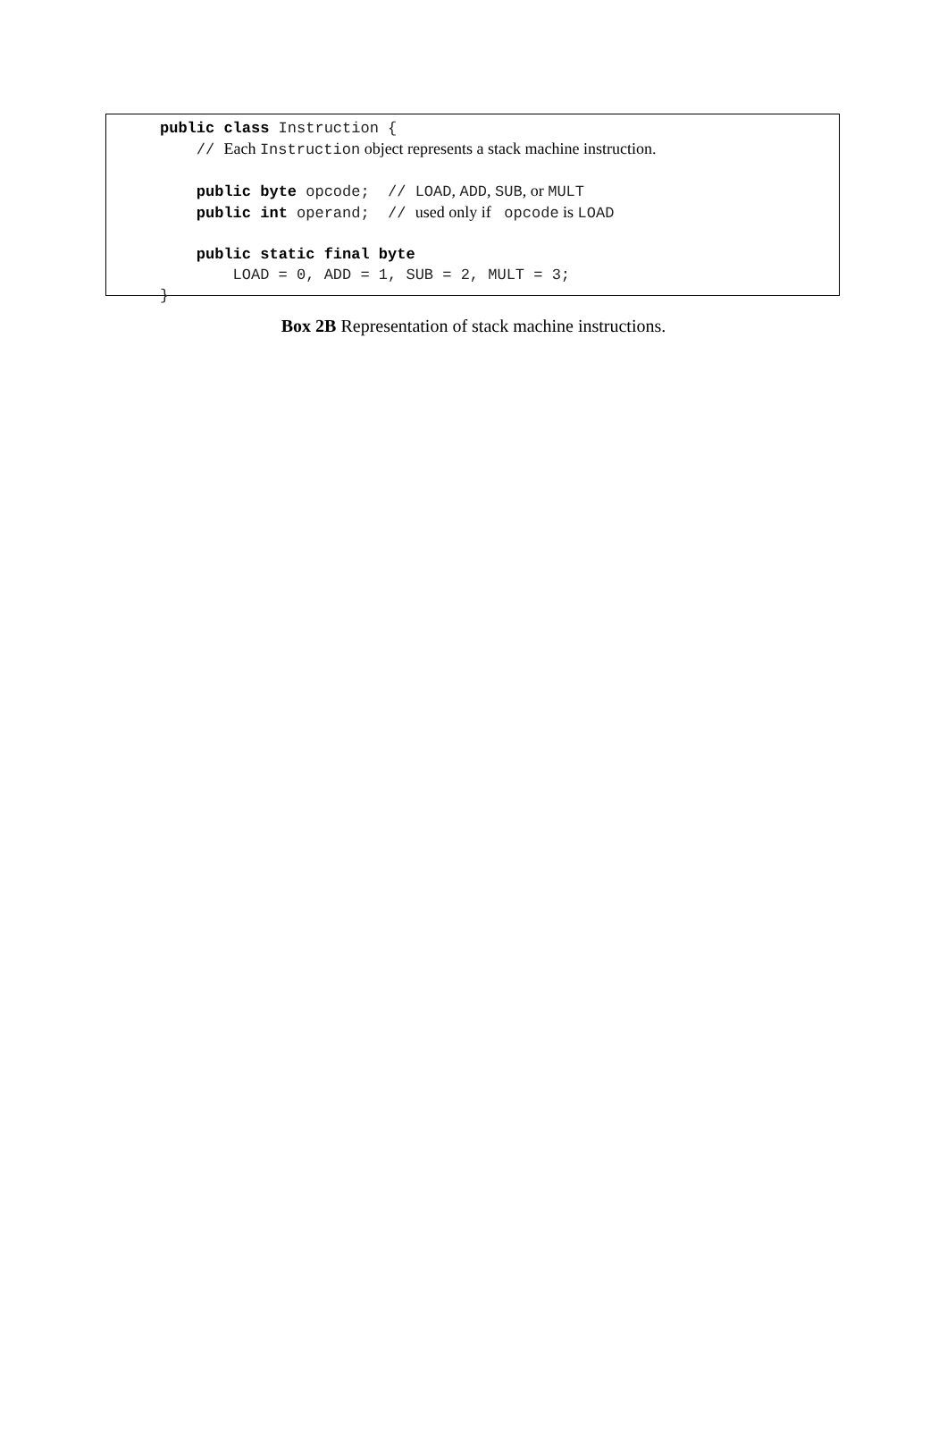public class Instruction {
// Each Instruction object represents a stack machine instruction.
public byte opcode; // LOAD, ADD, SUB, or MULT
public int operand; // used only if opcode is LOAD
public static final byte
LOAD = 0, ADD = 1, SUB = 2, MULT = 3;
}
Box 2B Representation of stack machine instructions.